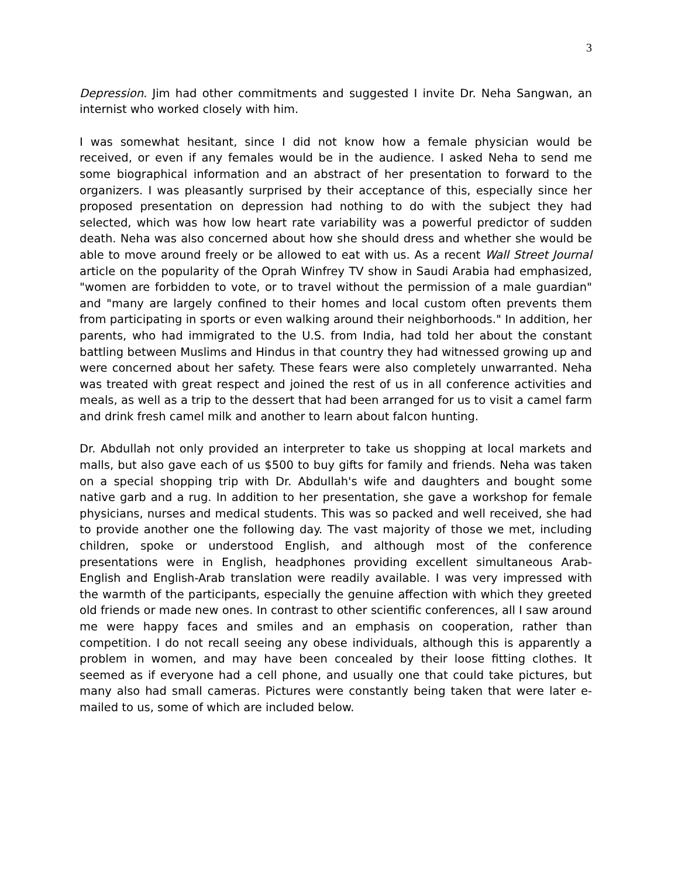3
Depression. Jim had other commitments and suggested I invite Dr. Neha Sangwan, an internist who worked closely with him.
I was somewhat hesitant, since I did not know how a female physician would be received, or even if any females would be in the audience. I asked Neha to send me some biographical information and an abstract of her presentation to forward to the organizers. I was pleasantly surprised by their acceptance of this, especially since her proposed presentation on depression had nothing to do with the subject they had selected, which was how low heart rate variability was a powerful predictor of sudden death. Neha was also concerned about how she should dress and whether she would be able to move around freely or be allowed to eat with us. As a recent Wall Street Journal article on the popularity of the Oprah Winfrey TV show in Saudi Arabia had emphasized, "women are forbidden to vote, or to travel without the permission of a male guardian" and "many are largely confined to their homes and local custom often prevents them from participating in sports or even walking around their neighborhoods." In addition, her parents, who had immigrated to the U.S. from India, had told her about the constant battling between Muslims and Hindus in that country they had witnessed growing up and were concerned about her safety. These fears were also completely unwarranted. Neha was treated with great respect and joined the rest of us in all conference activities and meals, as well as a trip to the dessert that had been arranged for us to visit a camel farm and drink fresh camel milk and another to learn about falcon hunting.
Dr. Abdullah not only provided an interpreter to take us shopping at local markets and malls, but also gave each of us $500 to buy gifts for family and friends. Neha was taken on a special shopping trip with Dr. Abdullah's wife and daughters and bought some native garb and a rug. In addition to her presentation, she gave a workshop for female physicians, nurses and medical students. This was so packed and well received, she had to provide another one the following day. The vast majority of those we met, including children, spoke or understood English, and although most of the conference presentations were in English, headphones providing excellent simultaneous Arab-English and English-Arab translation were readily available. I was very impressed with the warmth of the participants, especially the genuine affection with which they greeted old friends or made new ones. In contrast to other scientific conferences, all I saw around me were happy faces and smiles and an emphasis on cooperation, rather than competition. I do not recall seeing any obese individuals, although this is apparently a problem in women, and may have been concealed by their loose fitting clothes. It seemed as if everyone had a cell phone, and usually one that could take pictures, but many also had small cameras. Pictures were constantly being taken that were later e-mailed to us, some of which are included below.